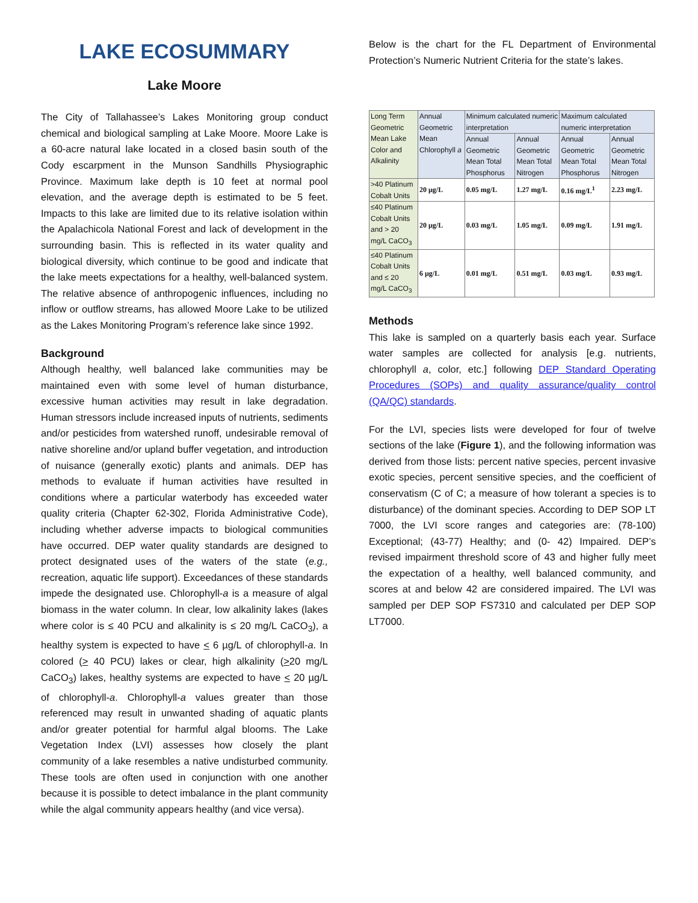LAKE ECOSUMMARY
Lake Moore
The City of Tallahassee’s Lakes Monitoring group conduct chemical and biological sampling at Lake Moore. Moore Lake is a 60-acre natural lake located in a closed basin south of the Cody escarpment in the Munson Sandhills Physiographic Province. Maximum lake depth is 10 feet at normal pool elevation, and the average depth is estimated to be 5 feet. Impacts to this lake are limited due to its relative isolation within the Apalachicola National Forest and lack of development in the surrounding basin. This is reflected in its water quality and biological diversity, which continue to be good and indicate that the lake meets expectations for a healthy, well-balanced system. The relative absence of anthropogenic influences, including no inflow or outflow streams, has allowed Moore Lake to be utilized as the Lakes Monitoring Program’s reference lake since 1992.
Background
Although healthy, well balanced lake communities may be maintained even with some level of human disturbance, excessive human activities may result in lake degradation. Human stressors include increased inputs of nutrients, sediments and/or pesticides from watershed runoff, undesirable removal of native shoreline and/or upland buffer vegetation, and introduction of nuisance (generally exotic) plants and animals. DEP has methods to evaluate if human activities have resulted in conditions where a particular waterbody has exceeded water quality criteria (Chapter 62-302, Florida Administrative Code), including whether adverse impacts to biological communities have occurred. DEP water quality standards are designed to protect designated uses of the waters of the state (e.g., recreation, aquatic life support). Exceedances of these standards impede the designated use. Chlorophyll-a is a measure of algal biomass in the water column. In clear, low alkalinity lakes (lakes where color is ≤ 40 PCU and alkalinity is ≤ 20 mg/L CaCO<sub>3</sub>), a healthy system is expected to have < 6 µg/L of chlorophyll-a. In colored (> 40 PCU) lakes or clear, high alkalinity (>20 mg/L CaCO<sub>3</sub>) lakes, healthy systems are expected to have < 20 µg/L of chlorophyll-a. Chlorophyll-a values greater than those referenced may result in unwanted shading of aquatic plants and/or greater potential for harmful algal blooms. The Lake Vegetation Index (LVI) assesses how closely the plant community of a lake resembles a native undisturbed community. These tools are often used in conjunction with one another because it is possible to detect imbalance in the plant community while the algal community appears healthy (and vice versa).
Below is the chart for the FL Department of Environmental Protection’s Numeric Nutrient Criteria for the state’s lakes.
| Long Term Geometric Mean Lake Color and Alkalinity | Annual Geometric Mean Chlorophyll a | Minimum calculated numeric interpretation | | Maximum calculated numeric interpretation | |
| | | Annual Geometric Mean Total Phosphorus | Annual Geometric Mean Total Nitrogen | Annual Geometric Mean Total Phosphorus | Annual Geometric Mean Total Nitrogen |
| >40 Platinum Cobalt Units | 20 µg/L | 0.05 mg/L | 1.27 mg/L | 0.16 mg/L<sup>1</sup> | 2.23 mg/L |
| ≤40 Platinum Cobalt Units and > 20 mg/L CaCO<sub>3</sub> | 20 µg/L | 0.03 mg/L | 1.05 mg/L | 0.09 mg/L | 1.91 mg/L |
| ≤40 Platinum Cobalt Units and ≤ 20 mg/L CaCO<sub>3</sub> | 6 µg/L | 0.01 mg/L | 0.51 mg/L | 0.03 mg/L | 0.93 mg/L |
Methods
This lake is sampled on a quarterly basis each year. Surface water samples are collected for analysis [e.g. nutrients, chlorophyll a, color, etc.] following DEP Standard Operating Procedures (SOPs) and quality assurance/quality control (QA/QC) standards.
For the LVI, species lists were developed for four of twelve sections of the lake (Figure 1), and the following information was derived from those lists: percent native species, percent invasive exotic species, percent sensitive species, and the coefficient of conservatism (C of C; a measure of how tolerant a species is to disturbance) of the dominant species. According to DEP SOP LT 7000, the LVI score ranges and categories are: (78-100) Exceptional; (43-77) Healthy; and (0- 42) Impaired. DEP’s revised impairment threshold score of 43 and higher fully meet the expectation of a healthy, well balanced community, and scores at and below 42 are considered impaired. The LVI was sampled per DEP SOP FS7310 and calculated per DEP SOP LT7000.